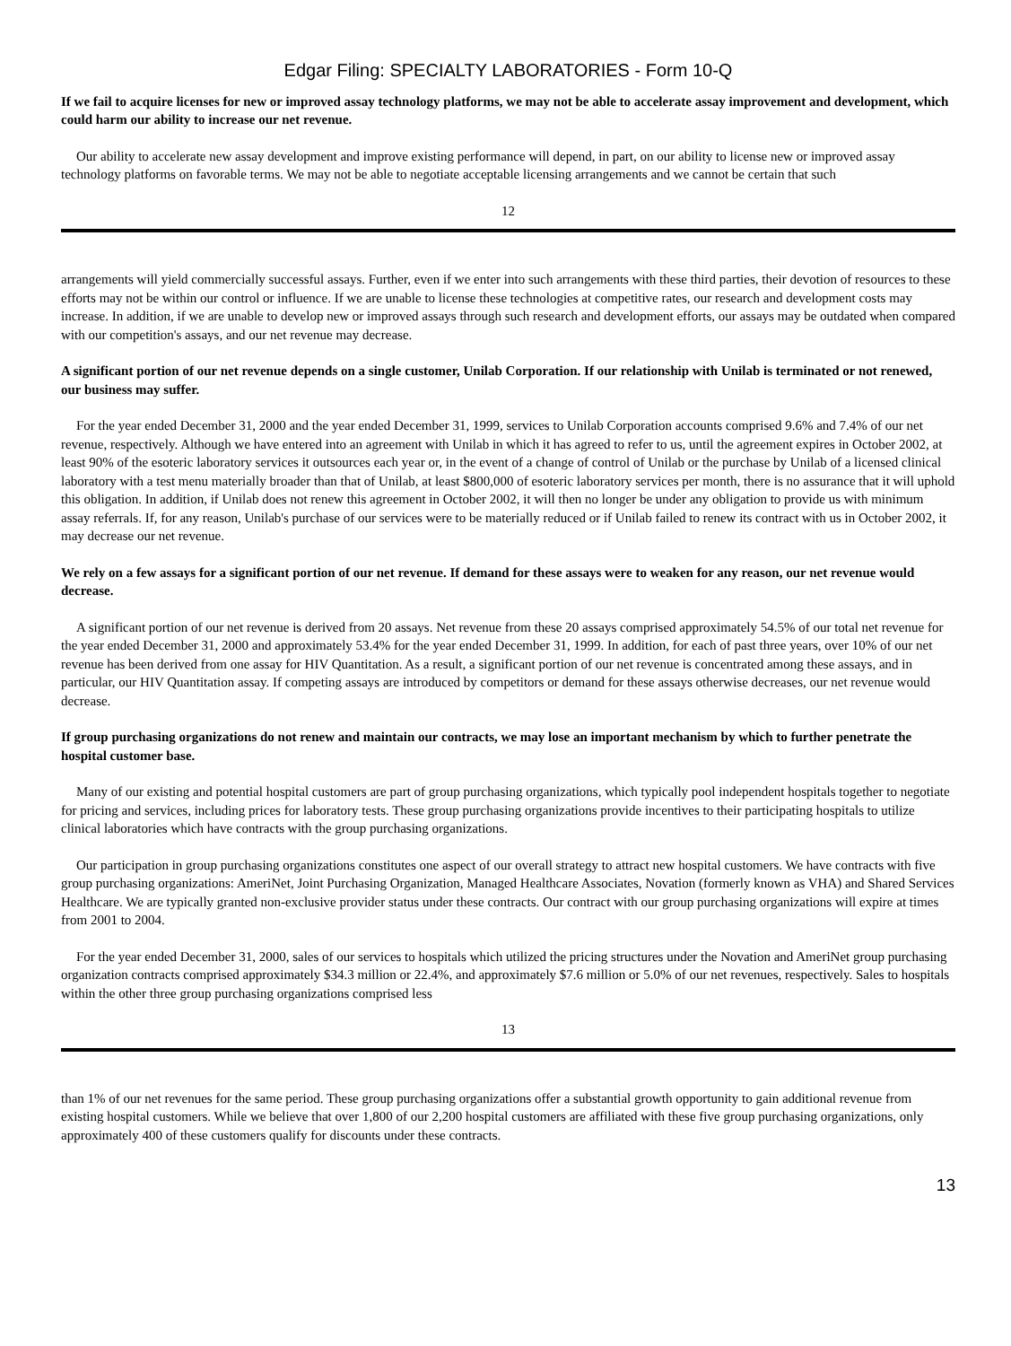Edgar Filing: SPECIALTY LABORATORIES - Form 10-Q
If we fail to acquire licenses for new or improved assay technology platforms, we may not be able to accelerate assay improvement and development, which could harm our ability to increase our net revenue.
Our ability to accelerate new assay development and improve existing performance will depend, in part, on our ability to license new or improved assay technology platforms on favorable terms. We may not be able to negotiate acceptable licensing arrangements and we cannot be certain that such
12
arrangements will yield commercially successful assays. Further, even if we enter into such arrangements with these third parties, their devotion of resources to these efforts may not be within our control or influence. If we are unable to license these technologies at competitive rates, our research and development costs may increase. In addition, if we are unable to develop new or improved assays through such research and development efforts, our assays may be outdated when compared with our competition's assays, and our net revenue may decrease.
A significant portion of our net revenue depends on a single customer, Unilab Corporation. If our relationship with Unilab is terminated or not renewed, our business may suffer.
For the year ended December 31, 2000 and the year ended December 31, 1999, services to Unilab Corporation accounts comprised 9.6% and 7.4% of our net revenue, respectively. Although we have entered into an agreement with Unilab in which it has agreed to refer to us, until the agreement expires in October 2002, at least 90% of the esoteric laboratory services it outsources each year or, in the event of a change of control of Unilab or the purchase by Unilab of a licensed clinical laboratory with a test menu materially broader than that of Unilab, at least $800,000 of esoteric laboratory services per month, there is no assurance that it will uphold this obligation. In addition, if Unilab does not renew this agreement in October 2002, it will then no longer be under any obligation to provide us with minimum assay referrals. If, for any reason, Unilab's purchase of our services were to be materially reduced or if Unilab failed to renew its contract with us in October 2002, it may decrease our net revenue.
We rely on a few assays for a significant portion of our net revenue. If demand for these assays were to weaken for any reason, our net revenue would decrease.
A significant portion of our net revenue is derived from 20 assays. Net revenue from these 20 assays comprised approximately 54.5% of our total net revenue for the year ended December 31, 2000 and approximately 53.4% for the year ended December 31, 1999. In addition, for each of past three years, over 10% of our net revenue has been derived from one assay for HIV Quantitation. As a result, a significant portion of our net revenue is concentrated among these assays, and in particular, our HIV Quantitation assay. If competing assays are introduced by competitors or demand for these assays otherwise decreases, our net revenue would decrease.
If group purchasing organizations do not renew and maintain our contracts, we may lose an important mechanism by which to further penetrate the hospital customer base.
Many of our existing and potential hospital customers are part of group purchasing organizations, which typically pool independent hospitals together to negotiate for pricing and services, including prices for laboratory tests. These group purchasing organizations provide incentives to their participating hospitals to utilize clinical laboratories which have contracts with the group purchasing organizations.
Our participation in group purchasing organizations constitutes one aspect of our overall strategy to attract new hospital customers. We have contracts with five group purchasing organizations: AmeriNet, Joint Purchasing Organization, Managed Healthcare Associates, Novation (formerly known as VHA) and Shared Services Healthcare. We are typically granted non-exclusive provider status under these contracts. Our contract with our group purchasing organizations will expire at times from 2001 to 2004.
For the year ended December 31, 2000, sales of our services to hospitals which utilized the pricing structures under the Novation and AmeriNet group purchasing organization contracts comprised approximately $34.3 million or 22.4%, and approximately $7.6 million or 5.0% of our net revenues, respectively. Sales to hospitals within the other three group purchasing organizations comprised less
13
than 1% of our net revenues for the same period. These group purchasing organizations offer a substantial growth opportunity to gain additional revenue from existing hospital customers. While we believe that over 1,800 of our 2,200 hospital customers are affiliated with these five group purchasing organizations, only approximately 400 of these customers qualify for discounts under these contracts.
13